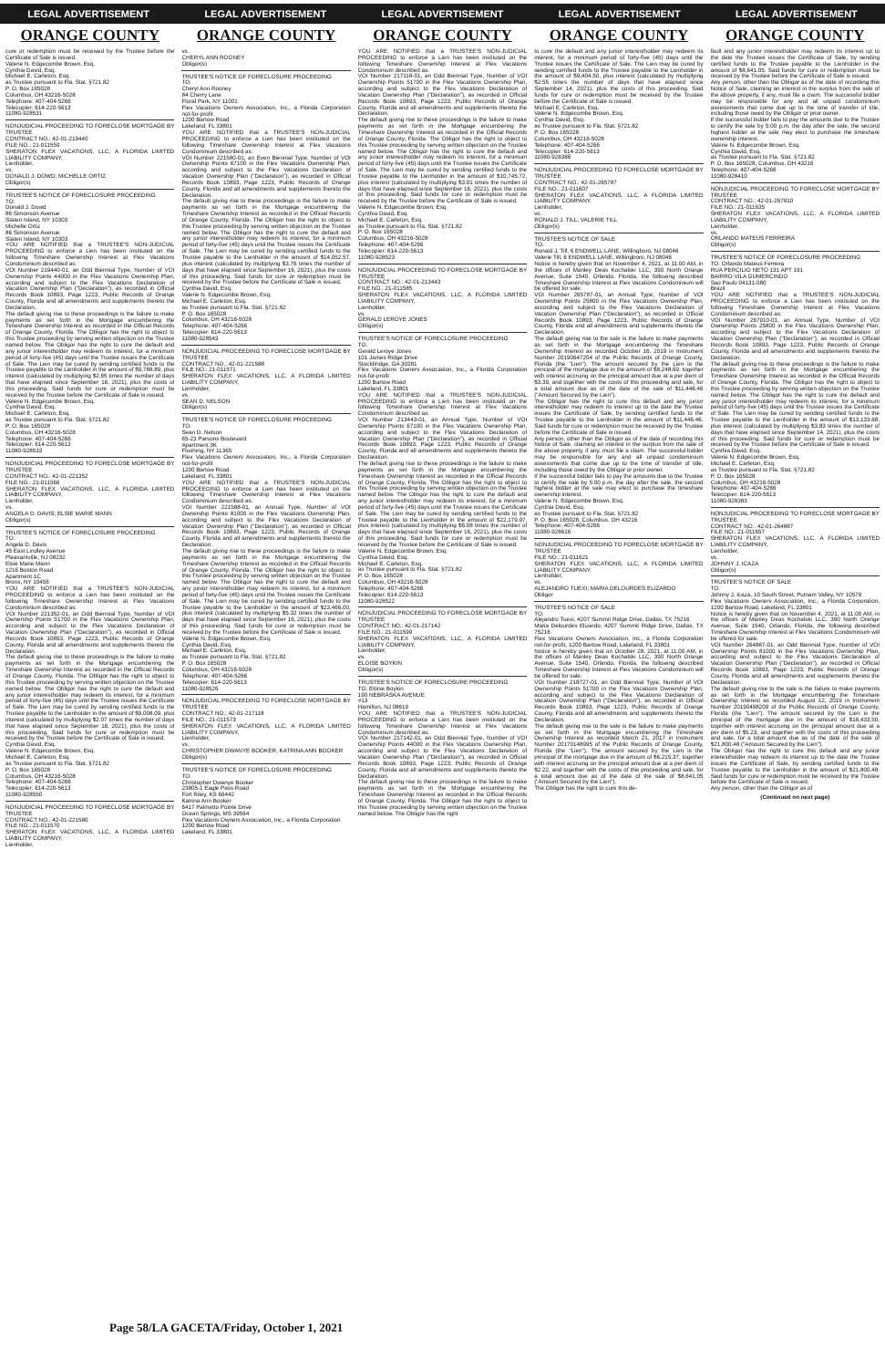LEGAL ADVERTISEMENT LEGAL ADVERTISEMENT LEGAL ADVERTISEMENT LEGAL ADVERTISEMENT LEGAL ADVERTISEMENT
ORANGE COUNTY
cure or redemption must be received by the Trustee before the Certificate of Sale is issued.
Valerie N. Edgecombe Brown, Esq.
Cynthia David, Esq.
Michael E. Carleton, Esq.
as Trustee pursuant to Fla. Stat. §721.82
P. O. Box 165028
Columbus, OH 43216-5028
Telephone: 407-404-5266
Telecopier: 614-220-5613
11080-928531
NONJUDICIAL PROCEEDING TO FORECLOSE MORTGAGE BY TRUSTEE
CONTRACT NO.: 42-01-219440
FILE NO.: 21-011559
SHERATON FLEX VACATIONS, LLC, A FLORIDA LIMITED LIABILITY COMPANY,
Lienholder,
vs.
DONALD J. DOWD; MICHELLE ORTIZ
Obligor(s)
TRUSTEE'S NOTICE OF FORECLOSURE PROCEEDING
TO:
Donald J. Dowd
86 Simonson Avenue
Staten Island, NY 10303
Michelle Ortiz
86 Simonson Avenue
Staten Island, NY 10303
YOU ARE NOTIFIED that a TRUSTEE'S NON-JUDICIAL PROCEEDING to enforce a Lien has been instituted on the following Timeshare Ownership Interest at Flex Vacations Condominium described as:
VOI Number 219440-01, an Odd Biennial Type, Number of VOI Ownership Points 44000 in the Flex Vacations Ownership Plan, according and subject to the Flex Vacations Declaration of Vacation Ownership Plan ("Declaration"), as recorded in Official Records Book 10893, Page 1223, Public Records of Orange County, Florida and all amendments and supplements thereto the Declaration.
The default giving rise to these proceedings is the failure to make payments as set forth in the Mortgage encumbering the Timeshare Ownership Interest as recorded in the Official Records of Orange County, Florida. The Obligor has the right to object to this Trustee proceeding by serving written objection on the Trustee named below. The Obligor has the right to cure the default and any junior interestholder may redeem its interest, for a minimum period of forty-five (45) days until the Trustee issues the Certificate of Sale. The Lien may be cured by sending certified funds to the Trustee payable to the Lienholder in the amount of $9,788.89, plus interest (calculated by multiplying $2.65 times the number of days that have elapsed since September 16, 2021), plus the costs of this proceeding. Said funds for cure or redemption must be received by the Trustee before the Certificate of Sale is issued.
Valerie N. Edgecombe Brown, Esq.
Cynthia David, Esq.
Michael E. Carleton, Esq.
as Trustee pursuant to Fla. Stat. §721.82
P. O. Box 165028
Columbus, OH 43216-5028
Telephone: 407-404-5266
Telecopier: 614-220-5613
11080-928533
NONJUDICIAL PROCEEDING TO FORECLOSE MORTGAGE BY TRUSTEE
CONTRACT NO.: 42-01-221352
FILE NO.: 21-011566
SHERATON FLEX VACATIONS, LLC, A FLORIDA LIMITED LIABILITY COMPANY,
Lienholder,
vs.
ANGELA D. DAVIS; ELSIE MARIE MANN
Obligor(s)
TRUSTEE'S NOTICE OF FORECLOSURE PROCEEDING
TO:
Angela D. Davis
45 East Lindley Avenue
Pleasantville, NJ 08232
Elsie Marie Mann
1216 Boston Road
Apartment 1C
Bronx, NY 10456
YOU ARE NOTIFIED that a TRUSTEE'S NON-JUDICIAL PROCEEDING to enforce a Lien has been instituted on the following Timeshare Ownership Interest at Flex Vacations Condominium described as:
VOI Number 221352-01, an Odd Biennial Type, Number of VOI Ownership Points 51700 in the Flex Vacations Ownership Plan, according and subject to the Flex Vacations Declaration of Vacation Ownership Plan ("Declaration"), as recorded in Official Records Book 10893, Page 1223, Public Records of Orange County, Florida and all amendments and supplements thereto the Declaration.
The default giving rise to these proceedings is the failure to make payments as set forth in the Mortgage encumbering the Timeshare Ownership Interest as recorded in the Official Records of Orange County, Florida. The Obligor has the right to object to this Trustee proceeding by serving written objection on the Trustee named below. The Obligor has the right to cure the default and any junior interestholder may redeem its interest, for a minimum period of forty-five (45) days until the Trustee issues the Certificate of Sale. The Lien may be cured by sending certified funds to the Trustee payable to the Lienholder in the amount of $9,008.09, plus interest (calculated by multiplying $2.07 times the number of days that have elapsed since September 16, 2021), plus the costs of this proceeding. Said funds for cure or redemption must be received by the Trustee before the Certificate of Sale is issued.
Cynthia David, Esq.
Valerie N. Edgecombe Brown, Esq.
Michael E. Carleton, Esq.
as Trustee pursuant to Fla. Stat. §721.82
P. O. Box 165028
Columbus, OH 43216-5028
Telephone: 407-404-5266
Telecopier: 614-220-5613
11080-928550
NONJUDICIAL PROCEEDING TO FORECLOSE MORTGAGE BY TRUSTEE
CONTRACT NO.: 42-01-221580
FILE NO.: 21-011570
SHERATON FLEX VACATIONS, LLC, A FLORIDA LIMITED LIABILITY COMPANY,
Lienholder,
ORANGE COUNTY
vs.
CHERYL ANN ROONEY
Obligor(s)
TRUSTEE'S NOTICE OF FORECLOSURE PROCEEDING
TO:
Cheryl Ann Rooney
84 Cherry Lane
Floral Park, NY 11001
Flex Vacations Owners Association, Inc., a Florida Corporation not-for-profit
1200 Bartow Road
Lakeland, FL 33801
YOU ARE NOTIFIED that a TRUSTEE'S NON-JUDICIAL PROCEEDING to enforce a Lien has been instituted on the following Timeshare Ownership Interest at Flex Vacations Condominium described as:
VOI Number 221580-01, an Even Biennial Type, Number of VOI Ownership Points 67100 in the Flex Vacations Ownership Plan, according and subject to the Flex Vacations Declaration of Vacation Ownership Plan ("Declaration"), as recorded in Official Records Book 10893, Page 1223, Public Records of Orange County, Florida and all amendments and supplements thereto the Declaration.
The default giving rise to these proceedings is the failure to make payments as set forth in the Mortgage encumbering the Timeshare Ownership Interest as recorded in the Official Records of Orange County, Florida. The Obligor has the right to object to this Trustee proceeding by serving written objection on the Trustee named below. The Obligor has the right to cure the default and any junior interestholder may redeem its interest, for a minimum period of forty-five (45) days until the Trustee issues the Certificate of Sale. The Lien may be cured by sending certified funds to the Trustee payable to the Lienholder in the amount of $14,052.57, plus interest (calculated by multiplying $3.76 times the number of days that have elapsed since September 16, 2021), plus the costs of this proceeding. Said funds for cure or redemption must be received by the Trustee before the Certificate of Sale is issued.
Cynthia David, Esq.
Valerie N. Edgecombe Brown, Esq.
Michael E. Carleton, Esq.
as Trustee pursuant to Fla. Stat. §721.82
P. O. Box 165028
Columbus, OH 43216-5028
Telephone: 407-404-5266
Telecopier: 614-220-5613
11080-928543
NONJUDICIAL PROCEEDING TO FORECLOSE MORTGAGE BY TRUSTEE
CONTRACT NO.: 42-01-221588
FILE NO.: 21-011571
SHERATON FLEX VACATIONS, LLC, A FLORIDA LIMITED LIABILITY COMPANY,
Lienholder,
vs.
SEAN D. NELSON
Obligor(s)
TRUSTEE'S NOTICE OF FORECLOSURE PROCEEDING
TO:
Sean D. Nelson
65-23 Parsons Boulevard
Apartment 3K
Flushing, NY 11365
Flex Vacations Owners Association, Inc., a Florida Corporation not-for-profit
1200 Bartow Road
Lakeland, FL 33801
YOU ARE NOTIFIED that a TRUSTEE'S NON-JUDICIAL PROCEEDING to enforce a Lien has been instituted on the following Timeshare Ownership Interest at Flex Vacations Condominium described as:
VOI Number 221588-01, an Annual Type, Number of VOI Ownership Points 81000 in the Flex Vacations Ownership Plan, according and subject to the Flex Vacations Declaration of Vacation Ownership Plan ("Declaration"), as recorded in Official Records Book 10893, Page 1223, Public Records of Orange County, Florida and all amendments and supplements thereto the Declaration.
The default giving rise to these proceedings is the failure to make payments as set forth in the Mortgage encumbering the Timeshare Ownership Interest as recorded in the Official Records of Orange County, Florida. The Obligor has the right to object to this Trustee proceeding by serving written objection on the Trustee named below. The Obligor has the right to cure the default and any junior interestholder may redeem its interest, for a minimum period of forty-five (45) days until the Trustee issues the Certificate of Sale. The Lien may be cured by sending certified funds to the Trustee payable to the Lienholder in the amount of $23,466.00, plus interest (calculated by multiplying $5.32 times the number of days that have elapsed since September 16, 2021), plus the costs of this proceeding. Said funds for cure or redemption must be received by the Trustee before the Certificate of Sale is issued.
Valerie N. Edgecombe Brown, Esq.
Cynthia David, Esq.
Michael E. Carleton, Esq.
as Trustee pursuant to Fla. Stat. §721.82
P. O. Box 165028
Columbus, OH 43216-5028
Telephone: 407-404-5266
Telecopier: 614-220-5613
11080-928526
NONJUDICIAL PROCEEDING TO FORECLOSE MORTGAGE BY TRUSTEE
CONTRACT NO.: 42-01-217118
FILE NO.: 21-011573
SHERATON FLEX VACATIONS, LLC, A FLORIDA LIMITED LIABILITY COMPANY,
Lienholder,
vs.
CHRISTOPHER DWANYE BOOKER; KATRINA ANN BOOKER
Obligor(s)
TRUSTEE'S NOTICE OF FORECLOSURE PROCEEDING
TO:
Christopher Dwanye Booker
23805-1 Eagle Pass Road
Fort Riley, KS 66442
Katrina Ann Booker
6417 Palmetto Pointe Drive
Ocean Springs, MS 39564
Flex Vacations Owners Association, Inc., a Florida Corporation
1200 Bartow Road
Lakeland, FL 33801
ORANGE COUNTY
YOU ARE NOTIFIED that a TRUSTEE'S NON-JUDICIAL PROCEEDING to enforce a Lien has been instituted on the following Timeshare Ownership Interest at Flex Vacations Condominium described as:
VOI Number 217118-01, an Odd Biennial Type, Number of VOI Ownership Points 51700 in the Flex Vacations Ownership Plan, according and subject to the Flex Vacations Declaration of Vacation Ownership Plan ("Declaration"), as recorded in Official Records Book 10893, Page 1223, Public Records of Orange County, Florida and all amendments and supplements thereto the Declaration.
The default giving rise to these proceedings is the failure to make payments as set forth in the Mortgage encumbering the Timeshare Ownership Interest as recorded in the Official Records of Orange County, Florida. The Obligor has the right to object to this Trustee proceeding by serving written objection on the Trustee named below. The Obligor has the right to cure the default and any junior interestholder may redeem its interest, for a minimum period of forty-five (45) days until the Trustee issues the Certificate of Sale. The Lien may be cured by sending certified funds to the Trustee payable to the Lienholder in the amount of $10,745.72, plus interest (calculated by multiplying $3.01 times the number of days that have elapsed since September 16, 2021), plus the costs of this proceeding. Said funds for cure or redemption must be received by the Trustee before the Certificate of Sale is issued.
Valerie N. Edgecombe Brown, Esq.
Cynthia David, Esq.
Michael E. Carleton, Esq.
as Trustee pursuant to Fla. Stat. §721.82
P. O. Box 165028
Columbus, OH 43216-5028
Telephone: 407-404-5266
Telecopier: 614-220-5613
11080-928523
NONJUDICIAL PROCEEDING TO FORECLOSE MORTGAGE BY TRUSTEE
CONTRACT NO.: 42-01-213443
FILE NO.: 21-011585
SHERATON FLEX VACATIONS, LLC, A FLORIDA LIMITED LIABILITY COMPANY,
Lienholder,
vs.
GERALD LEROYE JONES
Obligor(s)
TRUSTEE'S NOTICE OF FORECLOSURE PROCEEDING
TO:
Gerald Leroye Jones
101 James Ridge Drive
Stockbridge, GA 30281
Flex Vacations Owners Association, Inc., a Florida Corporation not-for-profit
1200 Bartow Road
Lakeland, FL 33801
YOU ARE NOTIFIED that a TRUSTEE'S NON-JUDICIAL PROCEEDING to enforce a Lien has been instituted on the following Timeshare Ownership Interest at Flex Vacations Condominium described as:
VOI Number 213443-01, an Annual Type, Number of VOI Ownership Points 67100 in the Flex Vacations Ownership Plan, according and subject to the Flex Vacations Declaration of Vacation Ownership Plan ("Declaration"), as recorded in Official Records Book 10893, Page 1223, Public Records of Orange County, Florida and all amendments and supplements thereto the Declaration.
The default giving rise to these proceedings is the failure to make payments as set forth in the Mortgage encumbering the Timeshare Ownership Interest as recorded in the Official Records of Orange County, Florida. The Obligor has the right to object to this Trustee proceeding by serving written objection on the Trustee named below. The Obligor has the right to cure the default and any junior interestholder may redeem its interest, for a minimum period of forty-five (45) days until the Trustee issues the Certificate of Sale. The Lien may be cured by sending certified funds to the Trustee payable to the Lienholder in the amount of $22,179.97, plus interest (calculated by multiplying $6.08 times the number of days that have elapsed since September 16, 2021), plus the costs of this proceeding. Said funds for cure or redemption must be received by the Trustee before the Certificate of Sale is issued.
Valerie N. Edgecombe Brown, Esq.
Cynthia David, Esq.
Michael E. Carleton, Esq.
as Trustee pursuant to Fla. Stat. §721.82
P. O. Box 165028
Columbus, OH 43216-5028
Telephone: 407-404-5266
Telecopier: 614-220-5613
11080-928522
NONJUDICIAL PROCEEDING TO FORECLOSE MORTGAGE BY TRUSTEE
CONTRACT NO.: 42-01-217142
FILE NO.: 21-011599
SHERATON FLEX VACATIONS, LLC, A FLORIDA LIMITED LIABILITY COMPANY,
Lienholder,
vs.
ELOISE BOYKIN
Obligor(s)
TRUSTEE'S NOTICE OF FORECLOSURE PROCEEDING
TO: Eloise Boykin
190 NEBRASKA AVENUE
#13
Hamilton, NJ 08619
YOU ARE NOTIFIED that a TRUSTEE'S NON-JUDICIAL PROCEEDING to enforce a Lien has been instituted on the following Timeshare Ownership Interest at Flex Vacations Condominium described as:
VOI Number 217142-01, an Odd Biennial Type, Number of VOI Ownership Points 44000 in the Flex Vacations Ownership Plan, according and subject to the Flex Vacations Declaration of Vacation Ownership Plan ("Declaration"), as recorded in Official Records Book 10893, Page 1223, Public Records of Orange County, Florida and all amendments and supplements thereto the Declaration.
The default giving rise to these proceedings is the failure to make payments as set forth in the Mortgage encumbering the Timeshare Ownership Interest as recorded in the Official Records of Orange County, Florida. The Obligor has the right to object to this Trustee proceeding by serving written objection on the Trustee named below. The Obligor has the right
ORANGE COUNTY
to cure the default and any junior interestholder may redeem its interest, for a minimum period of forty-five (45) days until the Trustee issues the Certificate of Sale. The Lien may be cured by sending certified funds to the Trustee payable to the Lienholder in the amount of $9,404.50, plus interest (calculated by multiplying $2.55 times the number of days that have elapsed since September 14, 2021), plus the costs of this proceeding. Said funds for cure or redemption must be received by the Trustee before the Certificate of Sale is issued.
Michael E. Carleton, Esq.
Valerie N. Edgecombe Brown, Esq.
Cynthia David, Esq.
as Trustee pursuant to Fla. Stat. §721.82
P. O. Box 165028
Columbus, OH 43216-5028
Telephone: 407-404-5266
Telecopier: 614-220-5613
11080-928386
NONJUDICIAL PROCEEDING TO FORECLOSE MORTGAGE BY TRUSTEE
CONTRACT NO.: 42-01-265787
FILE NO.: 21-011607
SHERATON FLEX VACATIONS, LLC, A FLORIDA LIMITED LIABILITY COMPANY,
Lienholder,
vs.
RONALD J. TILL; VALERIE TILL
Obligor(s)
TRUSTEE'S NOTICE OF SALE
TO:
Ronald J. Till, 6 ENDWELL LANE, Willingboro, NJ 08046
Valerie Till, 6 ENDWELL LANE, Willingboro, NJ 08046
Notice is hereby given that on November 4, 2021, at 11:00 AM, in the offices of Manley Deas Kochalski LLC, 390 North Orange Avenue, Suite 1540, Orlando, Florida, the following described Timeshare Ownership Interest at Flex Vacations Condominium will be offered for sale:
VOI Number 265787-01, an Annual Type, Number of VOI Ownership Points 25800 in the Flex Vacations Ownership Plan, according and subject to the Flex Vacations Declaration of Vacation Ownership Plan ("Declaration"), as recorded in Official Records Book 10893, Page 1223, Public Records of Orange County, Florida and all amendments and supplements thereto the Declaration.
The default giving rise to the sale is the failure to make payments as set forth in the Mortgage encumbering the Timeshare Ownership Interest as recorded October 16, 2019 in Instrument Number 20190647204 of the Public Records of Orange County, Florida (the "Lien"). The amount secured by the Lien is the principal of the mortgage due in the amount of $8,248.69, together with interest accruing on the principal amount due at a per diem of $3.39, and together with the costs of this proceeding and sale, for a total amount due as of the date of the sale of $11,446.46 ("Amount Secured by the Lien").
The Obligor has the right to cure this default and any junior interestholder may redeem its interest up to the date the Trustee issues the Certificate of Sale, by sending certified funds to the Trustee payable to the Lienholder in the amount of $11,446.46. Said funds for cure or redemption must be received by the Trustee before the Certificate of Sale is issued.
Any person, other than the Obligor as of the date of recording this Notice of Sale, claiming an interest in the surplus from the sale of the above property, if any, must file a claim. The successful bidder may be responsible for any and all unpaid condominium assessments that come due up to the time of transfer of title, including those owed by the Obligor or prior owner.
If the successful bidder fails to pay the amounts due to the Trustee to certify the sale by 5:00 p.m. the day after the sale, the second highest bidder at the sale may elect to purchase the timeshare ownership interest.
Valerie N. Edgecombe Brown, Esq.
Cynthia David, Esq.
as Trustee pursuant to Fla. Stat. §721.82
P. O. Box 165028, Columbus, OH 43216
Telephone: 407-404-5266
11080-928616
NONJUDICIAL PROCEEDING TO FORECLOSE MORTGAGE BY TRUSTEE
FILE NO.: 21-011621
SHERATON FLEX VACATIONS, LLC, A FLORIDA LIMITED LIABILITY COMPANY,
Lienholder,
vs.
ALEJANDRO TUEXI; MARIA DELOURDES ELIZARDO
Obligor
TRUSTEE'S NOTICE OF SALE
TO:
Alejandro Tuexi, 4207 Summit Ridge Drive, Dallas, TX 75216
Maria Delourdes Elizardo, 4207 Summit Ridge Drive, Dallas, TX 75216
Flex Vacations Owners Association, Inc., a Florida Corporation not-for-profit, 1200 Bartow Road, Lakeland, FL 33801
Notice is hereby given that on October 28, 2021, at 11:00 AM, in the offices of Manley Deas Kochalski LLC, 390 North Orange Avenue, Suite 1540, Orlando, Florida, the following described Timeshare Ownership Interest at Flex Vacations Condominium will be offered for sale:
VOI Number 218727-01, an Odd Biennial Type, Number of VOI Ownership Points 51700 in the Flex Vacations Ownership Plan, according and subject to the Flex Vacations Declaration of Vacation Ownership Plan ("Declaration"), as recorded in Official Records Book 10893, Page 1223, Public Records of Orange County, Florida and all amendments and supplements thereto the Declaration.
The default giving rise to the sale is the failure to make payments as set forth in the Mortgage encumbering the Timeshare Ownership Interest as recorded March 21, 2017 in Instrument Number 20170148995 of the Public Records of Orange County, Florida (the "Lien"). The amount secured by the Lien is the principal of the mortgage due in the amount of $6,215.37, together with interest accruing on the principal amount due at a per diem of $2.22, and together with the costs of this proceeding and sale, for a total amount due as of the date of the sale of $8,641.05 ("Amount Secured by the Lien").
The Obligor has the right to cure this de-
ORANGE COUNTY
fault and any junior interestholder may redeem its interest up to the date the Trustee issues the Certificate of Sale, by sending certified funds to the Trustee payable to the Lienholder in the amount of $8,641.05. Said funds for cure or redemption must be received by the Trustee before the Certificate of Sale is issued.
Any person, other than the Obligor as of the date of recording this Notice of Sale, claiming an interest in the surplus from the sale of the above property, if any, must file a claim. The successful bidder may be responsible for any and all unpaid condominium assessments that come due up to the time of transfer of title, including those owed by the Obligor or prior owner.
If the successful bidder fails to pay the amounts due to the Trustee to certify the sale by 5:00 p.m. the day after the sale, the second highest bidder at the sale may elect to purchase the timeshare ownership interest.
Valerie N. Edgecombe Brown, Esq.
Cynthia David, Esq.
as Trustee pursuant to Fla. Stat. §721.82
P. O. Box 165028, Columbus, OH 43216
Telephone: 407-404-5266
11080-928410
NONJUDICIAL PROCEEDING TO FORECLOSE MORTGAGE BY TRUSTEE
CONTRACT NO.: 42-01-267910
FILE NO.: 21-011635
SHERATON FLEX VACATIONS, LLC, A FLORIDA LIMITED LIABILITY COMPANY,
Lienholder,
vs.
ORLANDO MATEUS FERREIRA
Obligor(s)
TRUSTEE'S NOTICE OF FORECLOSURE PROCEEDING
TO: Orlando Mateus Ferreira
RUA PERCILIO NETO 131 APT 191
BAIRRO VILA GUMERCINDO
Sao Paulo 04131-080
Brazil
YOU ARE NOTIFIED that a TRUSTEE'S NON-JUDICIAL PROCEEDING to enforce a Lien has been instituted on the following Timeshare Ownership Interest at Flex Vacations Condominium described as:
VOI Number 267910-01, an Annual Type, Number of VOI Ownership Points 25800 in the Flex Vacations Ownership Plan, according and subject to the Flex Vacations Declaration of Vacation Ownership Plan ("Declaration"), as recorded in Official Records Book 10893, Page 1223, Public Records of Orange County, Florida and all amendments and supplements thereto the Declaration.
The default giving rise to these proceedings is the failure to make payments as set forth in the Mortgage encumbering the Timeshare Ownership Interest as recorded in the Official Records of Orange County, Florida. The Obligor has the right to object to this Trustee proceeding by serving written objection on the Trustee named below. The Obligor has the right to cure the default and any junior interestholder may redeem its interest, for a minimum period of forty-five (45) days until the Trustee issues the Certificate of Sale. The Lien may be cured by sending certified funds to the Trustee payable to the Lienholder in the amount of $13,133.68, plus interest (calculated by multiplying $3.83 times the number of days that have elapsed since September 14, 2021), plus the costs of this proceeding. Said funds for cure or redemption must be received by the Trustee before the Certificate of Sale is issued.
Cynthia David, Esq.
Valerie N. Edgecombe Brown, Esq.
Michael E. Carleton, Esq.
as Trustee pursuant to Fla. Stat. §721.82
P. O. Box 165028
Columbus, OH 43216-5028
Telephone: 407-404-5266
Telecopier: 614-220-5613
11080-928383
NONJUDICIAL PROCEEDING TO FORECLOSE MORTGAGE BY TRUSTEE
CONTRACT NO.: 42-01-264887
FILE NO.: 21-011657
SHERATON FLEX VACATIONS, LLC, A FLORIDA LIMITED LIABILITY COMPANY,
Lienholder,
vs.
JOHNNY J. ICAZA
Obligor(s)
TRUSTEE'S NOTICE OF SALE
TO:
Johnny J. Icaza, 10 South Street, Putnam Valley, NY 10579
Flex Vacations Owners Association, Inc., a Florida Corporation, 1200 Bartow Road, Lakeland, FL 33801
Notice is hereby given that on November 4, 2021, at 11:00 AM, in the offices of Manley Deas Kochalski LLC, 390 North Orange Avenue, Suite 1540, Orlando, Florida, the following described Timeshare Ownership Interest at Flex Vacations Condominium will be offered for sale:
VOI Number 264887-01, an Odd Biennial Type, Number of VOI Ownership Points 81000 in the Flex Vacations Ownership Plan, according and subject to the Flex Vacations Declaration of Vacation Ownership Plan ("Declaration"), as recorded in Official Records Book 10893, Page 1223, Public Records of Orange County, Florida and all amendments and supplements thereto the Declaration.
The default giving rise to the sale is the failure to make payments as set forth in the Mortgage encumbering the Timeshare Ownership Interest as recorded August 12, 2019 in Instrument Number 20190498209 of the Public Records of Orange County, Florida (the "Lien"). The amount secured by the Lien is the principal of the mortgage due in the amount of $16,433.50, together with interest accruing on the principal amount due at a per diem of $5.23, and together with the costs of this proceeding and sale, for a total amount due as of the date of the sale of $21,800.48 ("Amount Secured by the Lien").
The Obligor has the right to cure this default and any junior interestholder may redeem its interest up to the date the Trustee issues the Certificate of Sale, by sending certified funds to the Trustee payable to the Lienholder in the amount of $21,800.48. Said funds for cure or redemption must be received by the Trustee before the Certificate of Sale is issued.
Any person, other than the Obligor as of
(Continued on next page)
Page 58/LA GACETA/Friday, October 1, 2021